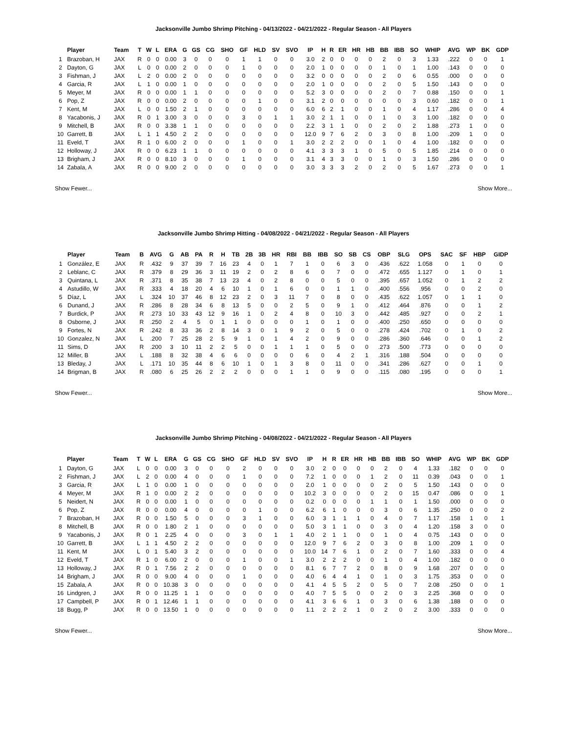Jacksonville Jumbo Shrimp Pitching - 04/13/2022 - 04/21/2022 - Regular Season - All Players
| | Player | Team | T | W | L | ERA | G | GS | CG | SHO | GF | HLD | SV | SVO | IP | H | R | ER | HR | HB | BB | IBB | SO | WHIP | AVG | WP | BK | GDP |
| --- | --- | --- | --- | --- | --- | --- | --- | --- | --- | --- | --- | --- | --- | --- | --- | --- | --- | --- | --- | --- | --- | --- | --- | --- | --- | --- | --- | --- |
| 1 | Brazoban, H | JAX | R | 0 | 0 | 0.00 | 3 | 0 | 0 | 0 | 1 | 1 | 0 | 0 | 3.0 | 2 | 0 | 0 | 0 | 0 | 2 | 0 | 3 | 1.33 | .222 | 0 | 0 | 1 |
| 2 | Dayton, G | JAX | L | 0 | 0 | 0.00 | 2 | 0 | 0 | 0 | 1 | 0 | 0 | 0 | 2.0 | 1 | 0 | 0 | 0 | 0 | 1 | 0 | 1 | 1.00 | .143 | 0 | 0 | 0 |
| 3 | Fishman, J | JAX | L | 2 | 0 | 0.00 | 2 | 0 | 0 | 0 | 0 | 0 | 0 | 0 | 3.2 | 0 | 0 | 0 | 0 | 0 | 2 | 0 | 6 | 0.55 | .000 | 0 | 0 | 0 |
| 4 | Garcia, R | JAX | L | 1 | 0 | 0.00 | 1 | 0 | 0 | 0 | 0 | 0 | 0 | 0 | 2.0 | 1 | 0 | 0 | 0 | 0 | 2 | 0 | 5 | 1.50 | .143 | 0 | 0 | 0 |
| 5 | Meyer, M | JAX | R | 0 | 0 | 0.00 | 1 | 1 | 0 | 0 | 0 | 0 | 0 | 0 | 5.2 | 3 | 0 | 0 | 0 | 0 | 2 | 0 | 7 | 0.88 | .150 | 0 | 0 | 1 |
| 6 | Pop, Z | JAX | R | 0 | 0 | 0.00 | 2 | 0 | 0 | 0 | 0 | 1 | 0 | 0 | 3.1 | 2 | 0 | 0 | 0 | 0 | 0 | 0 | 3 | 0.60 | .182 | 0 | 0 | 1 |
| 7 | Kent, M | JAX | L | 0 | 0 | 1.50 | 2 | 1 | 0 | 0 | 0 | 0 | 0 | 0 | 6.0 | 6 | 2 | 1 | 0 | 0 | 1 | 0 | 4 | 1.17 | .286 | 0 | 0 | 4 |
| 8 | Yacabonis, J | JAX | R | 0 | 1 | 3.00 | 3 | 0 | 0 | 0 | 3 | 0 | 1 | 1 | 3.0 | 2 | 1 | 1 | 0 | 0 | 1 | 0 | 3 | 1.00 | .182 | 0 | 0 | 0 |
| 9 | Mitchell, B | JAX | R | 0 | 0 | 3.38 | 1 | 1 | 0 | 0 | 0 | 0 | 0 | 0 | 2.2 | 3 | 1 | 1 | 0 | 0 | 2 | 0 | 2 | 1.88 | .273 | 1 | 0 | 0 |
| 10 | Garrett, B | JAX | L | 1 | 1 | 4.50 | 2 | 2 | 0 | 0 | 0 | 0 | 0 | 0 | 12.0 | 9 | 7 | 6 | 2 | 0 | 3 | 0 | 8 | 1.00 | .209 | 1 | 0 | 0 |
| 11 | Eveld, T | JAX | R | 1 | 0 | 6.00 | 2 | 0 | 0 | 0 | 1 | 0 | 0 | 1 | 3.0 | 2 | 2 | 2 | 0 | 0 | 1 | 0 | 4 | 1.00 | .182 | 0 | 0 | 0 |
| 12 | Holloway, J | JAX | R | 0 | 0 | 6.23 | 1 | 1 | 0 | 0 | 0 | 0 | 0 | 0 | 4.1 | 3 | 3 | 3 | 1 | 0 | 5 | 0 | 5 | 1.85 | .214 | 0 | 0 | 0 |
| 13 | Brigham, J | JAX | R | 0 | 0 | 8.10 | 3 | 0 | 0 | 0 | 1 | 0 | 0 | 0 | 3.1 | 4 | 3 | 3 | 0 | 0 | 1 | 0 | 3 | 1.50 | .286 | 0 | 0 | 0 |
| 14 | Zabala, A | JAX | R | 0 | 0 | 9.00 | 2 | 0 | 0 | 0 | 0 | 0 | 0 | 0 | 3.0 | 3 | 3 | 3 | 2 | 0 | 2 | 0 | 5 | 1.67 | .273 | 0 | 0 | 1 |
Show Fewer... Show More...
Jacksonville Jumbo Shrimp Hitting - 04/08/2022 - 04/21/2022 - Regular Season - All Players
| | Player | Team | B | AVG | G | AB | PA | R | H | TB | 2B | 3B | HR | RBI | BB | IBB | SO | SB | CS | OBP | SLG | OPS | SAC | SF | HBP | GIDP |
| --- | --- | --- | --- | --- | --- | --- | --- | --- | --- | --- | --- | --- | --- | --- | --- | --- | --- | --- | --- | --- | --- | --- | --- | --- | --- | --- |
| 1 | González, E | JAX | R | .432 | 9 | 37 | 39 | 7 | 16 | 23 | 4 | 0 | 1 | 7 | 1 | 0 | 6 | 3 | 0 | .436 | .622 | 1.058 | 0 | 1 | 0 | 0 |
| 2 | Leblanc, C | JAX | R | .379 | 8 | 29 | 36 | 3 | 11 | 19 | 2 | 0 | 2 | 8 | 6 | 0 | 7 | 0 | 0 | .472 | .655 | 1.127 | 0 | 1 | 0 | 1 |
| 3 | Quintana, L | JAX | R | .371 | 8 | 35 | 38 | 7 | 13 | 23 | 4 | 0 | 2 | 8 | 0 | 0 | 5 | 0 | 0 | .395 | .657 | 1.052 | 0 | 1 | 2 | 2 |
| 4 | Astudillo, W | JAX | R | .333 | 4 | 18 | 20 | 4 | 6 | 10 | 1 | 0 | 1 | 6 | 0 | 0 | 1 | 1 | 0 | .400 | .556 | .956 | 0 | 0 | 2 | 0 |
| 5 | Díaz, L | JAX | L | .324 | 10 | 37 | 46 | 8 | 12 | 23 | 2 | 0 | 3 | 11 | 7 | 0 | 8 | 0 | 0 | .435 | .622 | 1.057 | 0 | 1 | 1 | 0 |
| 6 | Dunand, J | JAX | R | .286 | 8 | 28 | 34 | 6 | 8 | 13 | 5 | 0 | 0 | 2 | 5 | 0 | 9 | 1 | 0 | .412 | .464 | .876 | 0 | 0 | 1 | 2 |
| 7 | Burdick, P | JAX | R | .273 | 10 | 33 | 43 | 12 | 9 | 16 | 1 | 0 | 2 | 4 | 8 | 0 | 10 | 3 | 0 | .442 | .485 | .927 | 0 | 0 | 2 | 1 |
| 8 | Osborne, J | JAX | R | .250 | 2 | 4 | 5 | 0 | 1 | 1 | 0 | 0 | 0 | 0 | 1 | 0 | 1 | 0 | 0 | .400 | .250 | .650 | 0 | 0 | 0 | 0 |
| 9 | Fortes, N | JAX | R | .242 | 8 | 33 | 36 | 2 | 8 | 14 | 3 | 0 | 1 | 9 | 2 | 0 | 5 | 0 | 0 | .278 | .424 | .702 | 0 | 1 | 0 | 2 |
| 10 | Gonzalez, N | JAX | L | .200 | 7 | 25 | 28 | 2 | 5 | 9 | 1 | 0 | 1 | 4 | 2 | 0 | 9 | 0 | 0 | .286 | .360 | .646 | 0 | 0 | 1 | 2 |
| 11 | Sims, D | JAX | R | .200 | 3 | 10 | 11 | 2 | 2 | 5 | 0 | 0 | 1 | 1 | 1 | 0 | 5 | 0 | 0 | .273 | .500 | .773 | 0 | 0 | 0 | 0 |
| 12 | Miller, B | JAX | L | .188 | 8 | 32 | 38 | 4 | 6 | 6 | 0 | 0 | 0 | 0 | 6 | 0 | 4 | 2 | 1 | .316 | .188 | .504 | 0 | 0 | 0 | 0 |
| 13 | Bleday, J | JAX | L | .171 | 10 | 35 | 44 | 8 | 6 | 10 | 1 | 0 | 1 | 3 | 8 | 0 | 11 | 0 | 0 | .341 | .286 | .627 | 0 | 0 | 1 | 0 |
| 14 | Brigman, B | JAX | R | .080 | 6 | 25 | 26 | 2 | 2 | 2 | 0 | 0 | 0 | 1 | 1 | 0 | 9 | 0 | 0 | .115 | .080 | .195 | 0 | 0 | 0 | 1 |
Show Fewer... Show More...
Jacksonville Jumbo Shrimp Pitching - 04/08/2022 - 04/21/2022 - Regular Season - All Players
| | Player | Team | T | W | L | ERA | G | GS | CG | SHO | GF | HLD | SV | SVO | IP | H | R | ER | HR | HB | BB | IBB | SO | WHIP | AVG | WP | BK | GDP |
| --- | --- | --- | --- | --- | --- | --- | --- | --- | --- | --- | --- | --- | --- | --- | --- | --- | --- | --- | --- | --- | --- | --- | --- | --- | --- | --- | --- | --- |
| 1 | Dayton, G | JAX | L | 0 | 0 | 0.00 | 3 | 0 | 0 | 0 | 2 | 0 | 0 | 0 | 3.0 | 2 | 0 | 0 | 0 | 0 | 2 | 0 | 4 | 1.33 | .182 | 0 | 0 | 0 |
| 2 | Fishman, J | JAX | L | 2 | 0 | 0.00 | 4 | 0 | 0 | 0 | 1 | 0 | 0 | 0 | 7.2 | 1 | 0 | 0 | 0 | 1 | 2 | 0 | 11 | 0.39 | .043 | 0 | 0 | 1 |
| 3 | Garcia, R | JAX | L | 1 | 0 | 0.00 | 1 | 0 | 0 | 0 | 0 | 0 | 0 | 0 | 2.0 | 1 | 0 | 0 | 0 | 0 | 2 | 0 | 5 | 1.50 | .143 | 0 | 0 | 0 |
| 4 | Meyer, M | JAX | R | 1 | 0 | 0.00 | 2 | 2 | 0 | 0 | 0 | 0 | 0 | 0 | 10.2 | 3 | 0 | 0 | 0 | 0 | 2 | 0 | 15 | 0.47 | .086 | 0 | 0 | 1 |
| 5 | Neidert, N | JAX | R | 0 | 0 | 0.00 | 1 | 0 | 0 | 0 | 0 | 0 | 0 | 0 | 0.2 | 0 | 0 | 0 | 0 | 1 | 1 | 0 | 1 | 1.50 | .000 | 0 | 0 | 0 |
| 6 | Pop, Z | JAX | R | 0 | 0 | 0.00 | 4 | 0 | 0 | 0 | 0 | 1 | 0 | 0 | 6.2 | 6 | 1 | 0 | 0 | 0 | 3 | 0 | 6 | 1.35 | .250 | 0 | 0 | 2 |
| 7 | Brazoban, H | JAX | R | 0 | 0 | 1.50 | 5 | 0 | 0 | 0 | 3 | 1 | 0 | 0 | 6.0 | 3 | 1 | 1 | 1 | 0 | 4 | 0 | 7 | 1.17 | .158 | 1 | 0 | 1 |
| 8 | Mitchell, B | JAX | R | 0 | 0 | 1.80 | 2 | 1 | 0 | 0 | 0 | 0 | 0 | 0 | 5.0 | 3 | 1 | 1 | 0 | 0 | 3 | 0 | 4 | 1.20 | .158 | 3 | 0 | 0 |
| 9 | Yacabonis, J | JAX | R | 0 | 1 | 2.25 | 4 | 0 | 0 | 0 | 3 | 0 | 1 | 1 | 4.0 | 2 | 1 | 1 | 0 | 0 | 1 | 0 | 4 | 0.75 | .143 | 0 | 0 | 0 |
| 10 | Garrett, B | JAX | L | 1 | 1 | 4.50 | 2 | 2 | 0 | 0 | 0 | 0 | 0 | 0 | 12.0 | 9 | 7 | 6 | 2 | 0 | 3 | 0 | 8 | 1.00 | .209 | 1 | 0 | 0 |
| 11 | Kent, M | JAX | L | 0 | 1 | 5.40 | 3 | 2 | 0 | 0 | 0 | 0 | 0 | 0 | 10.0 | 14 | 7 | 6 | 1 | 0 | 2 | 0 | 7 | 1.60 | .333 | 0 | 0 | 4 |
| 12 | Eveld, T | JAX | R | 1 | 0 | 6.00 | 2 | 0 | 0 | 0 | 1 | 0 | 0 | 1 | 3.0 | 2 | 2 | 2 | 0 | 0 | 1 | 0 | 4 | 1.00 | .182 | 0 | 0 | 0 |
| 13 | Holloway, J | JAX | R | 0 | 1 | 7.56 | 2 | 2 | 0 | 0 | 0 | 0 | 0 | 0 | 8.1 | 6 | 7 | 7 | 2 | 0 | 8 | 0 | 9 | 1.68 | .207 | 0 | 0 | 0 |
| 14 | Brigham, J | JAX | R | 0 | 0 | 9.00 | 4 | 0 | 0 | 0 | 1 | 0 | 0 | 0 | 4.0 | 6 | 4 | 4 | 1 | 0 | 1 | 0 | 3 | 1.75 | .353 | 0 | 0 | 0 |
| 15 | Zabala, A | JAX | R | 0 | 0 | 10.38 | 3 | 0 | 0 | 0 | 0 | 0 | 0 | 0 | 4.1 | 4 | 5 | 5 | 2 | 0 | 5 | 0 | 7 | 2.08 | .250 | 0 | 0 | 1 |
| 16 | Lindgren, J | JAX | R | 0 | 0 | 11.25 | 1 | 1 | 0 | 0 | 0 | 0 | 0 | 0 | 4.0 | 7 | 5 | 5 | 0 | 0 | 2 | 0 | 3 | 2.25 | .368 | 0 | 0 | 0 |
| 17 | Campbell, P | JAX | R | 0 | 1 | 12.46 | 1 | 1 | 0 | 0 | 0 | 0 | 0 | 0 | 4.1 | 3 | 6 | 6 | 1 | 0 | 3 | 0 | 6 | 1.38 | .188 | 0 | 0 | 0 |
| 18 | Bugg, P | JAX | R | 0 | 0 | 13.50 | 1 | 0 | 0 | 0 | 0 | 0 | 0 | 0 | 1.1 | 2 | 2 | 2 | 1 | 0 | 2 | 0 | 2 | 3.00 | .333 | 0 | 0 | 0 |
Show Fewer... Show More...